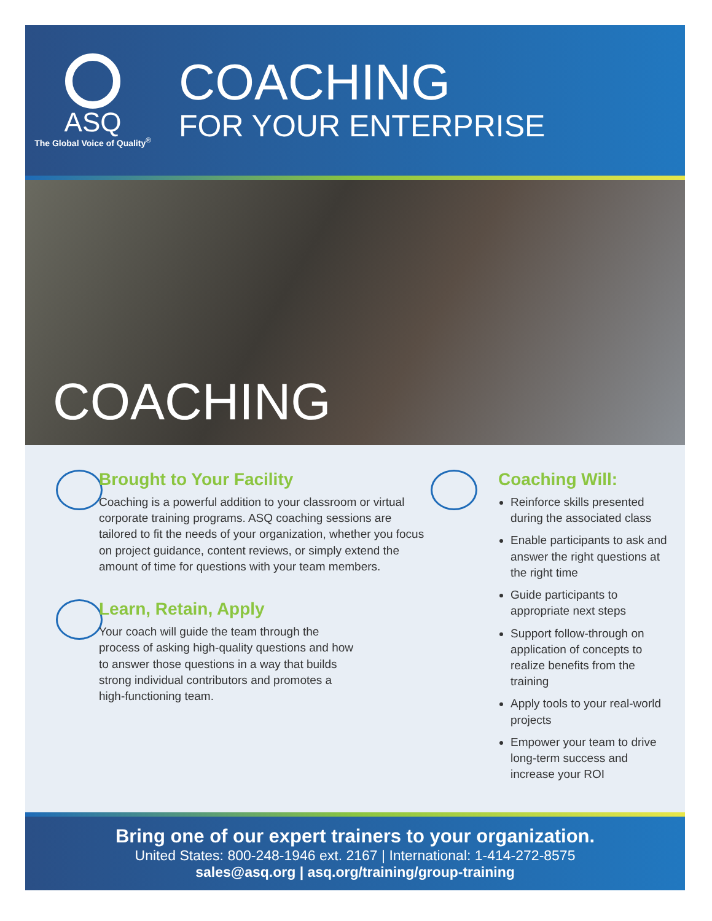ASQ
The Global Voice of Quality<sup>®</sup>
COACHING
FOR YOUR ENTERPRISE
COACHING
Brought to Your Facility
Coaching is a powerful addition to your classroom or virtual corporate training programs. ASQ coaching sessions are tailored to fit the needs of your organization, whether you focus on project guidance, content reviews, or simply extend the amount of time for questions with your team members.
Learn, Retain, Apply
Your coach will guide the team through the process of asking high-quality questions and how to answer those questions in a way that builds strong individual contributors and promotes a high-functioning team.
Coaching Will:
Reinforce skills presented during the associated class
Enable participants to ask and answer the right questions at the right time
Guide participants to appropriate next steps
Support follow-through on application of concepts to realize benefits from the training
Apply tools to your real-world projects
Empower your team to drive long-term success and increase your ROI
Bring one of our expert trainers to your organization.
United States: 800-248-1946 ext. 2167 | International: 1-414-272-8575
sales@asq.org | asq.org/training/group-training